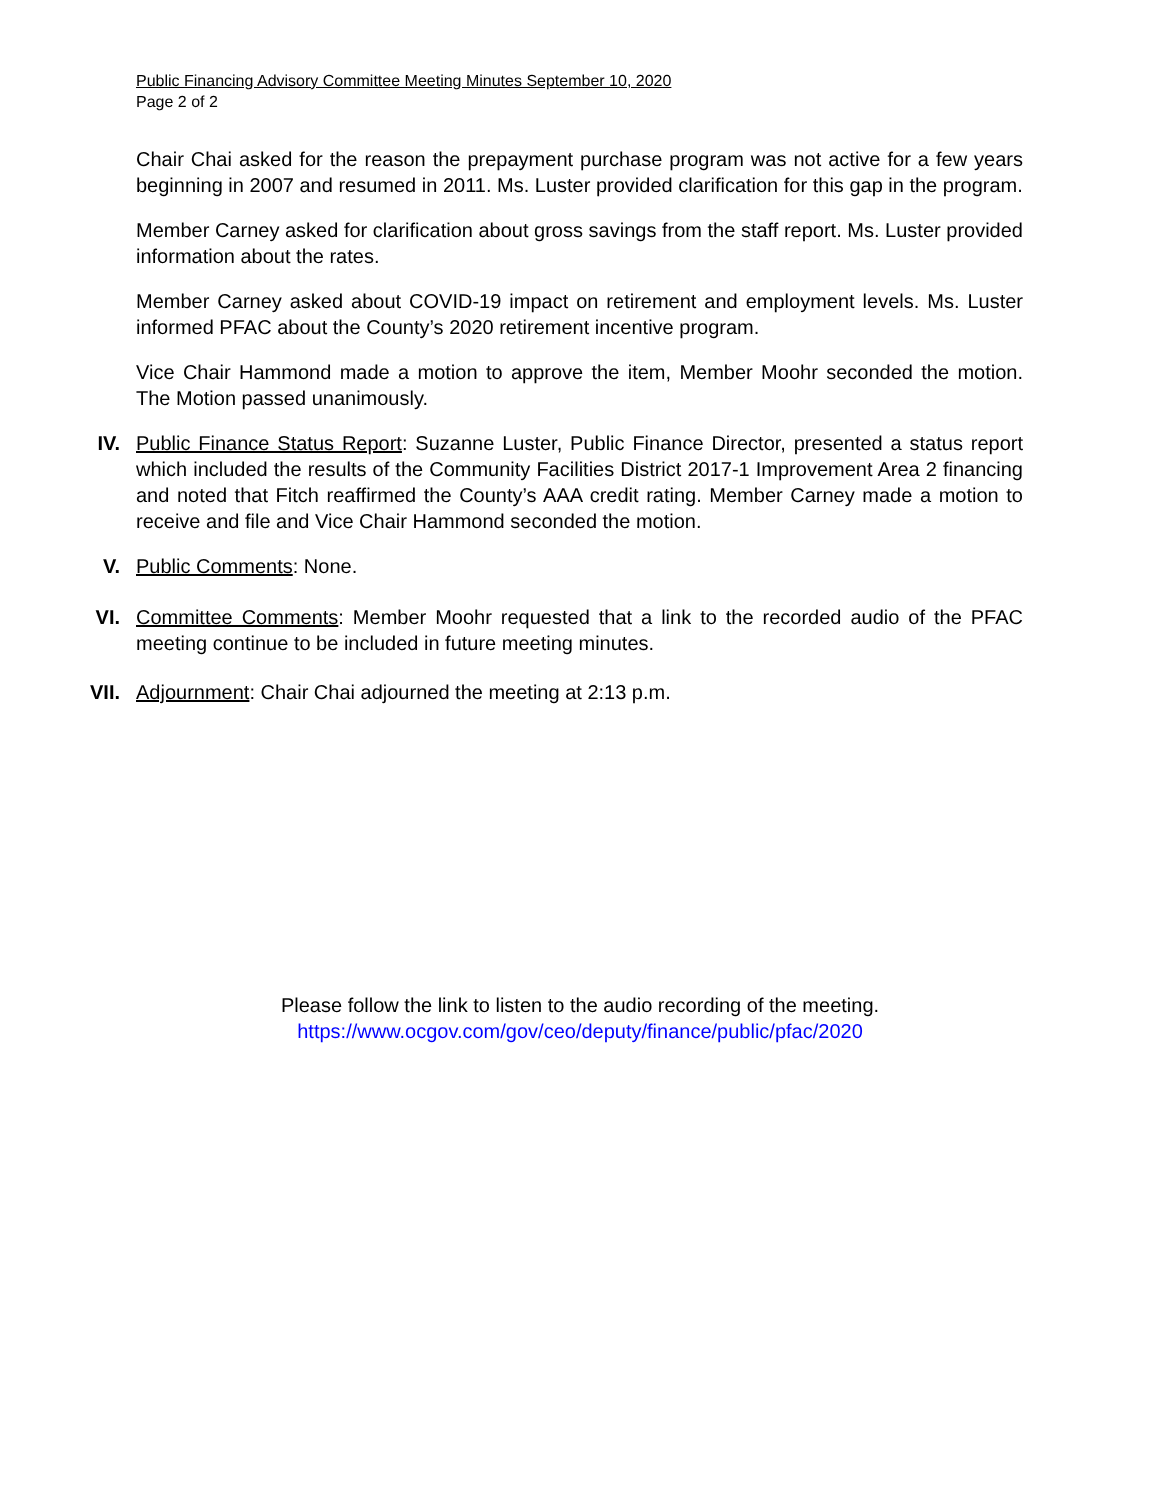Public Financing Advisory Committee Meeting Minutes September 10, 2020
Page 2 of 2
Chair Chai asked for the reason the prepayment purchase program was not active for a few years beginning in 2007 and resumed in 2011. Ms. Luster provided clarification for this gap in the program.
Member Carney asked for clarification about gross savings from the staff report. Ms. Luster provided information about the rates.
Member Carney asked about COVID-19 impact on retirement and employment levels. Ms. Luster informed PFAC about the County’s 2020 retirement incentive program.
Vice Chair Hammond made a motion to approve the item, Member Moohr seconded the motion. The Motion passed unanimously.
IV. Public Finance Status Report: Suzanne Luster, Public Finance Director, presented a status report which included the results of the Community Facilities District 2017-1 Improvement Area 2 financing and noted that Fitch reaffirmed the County’s AAA credit rating. Member Carney made a motion to receive and file and Vice Chair Hammond seconded the motion.
V. Public Comments: None.
VI. Committee Comments: Member Moohr requested that a link to the recorded audio of the PFAC meeting continue to be included in future meeting minutes.
VII. Adjournment: Chair Chai adjourned the meeting at 2:13 p.m.
Please follow the link to listen to the audio recording of the meeting.
https://www.ocgov.com/gov/ceo/deputy/finance/public/pfac/2020